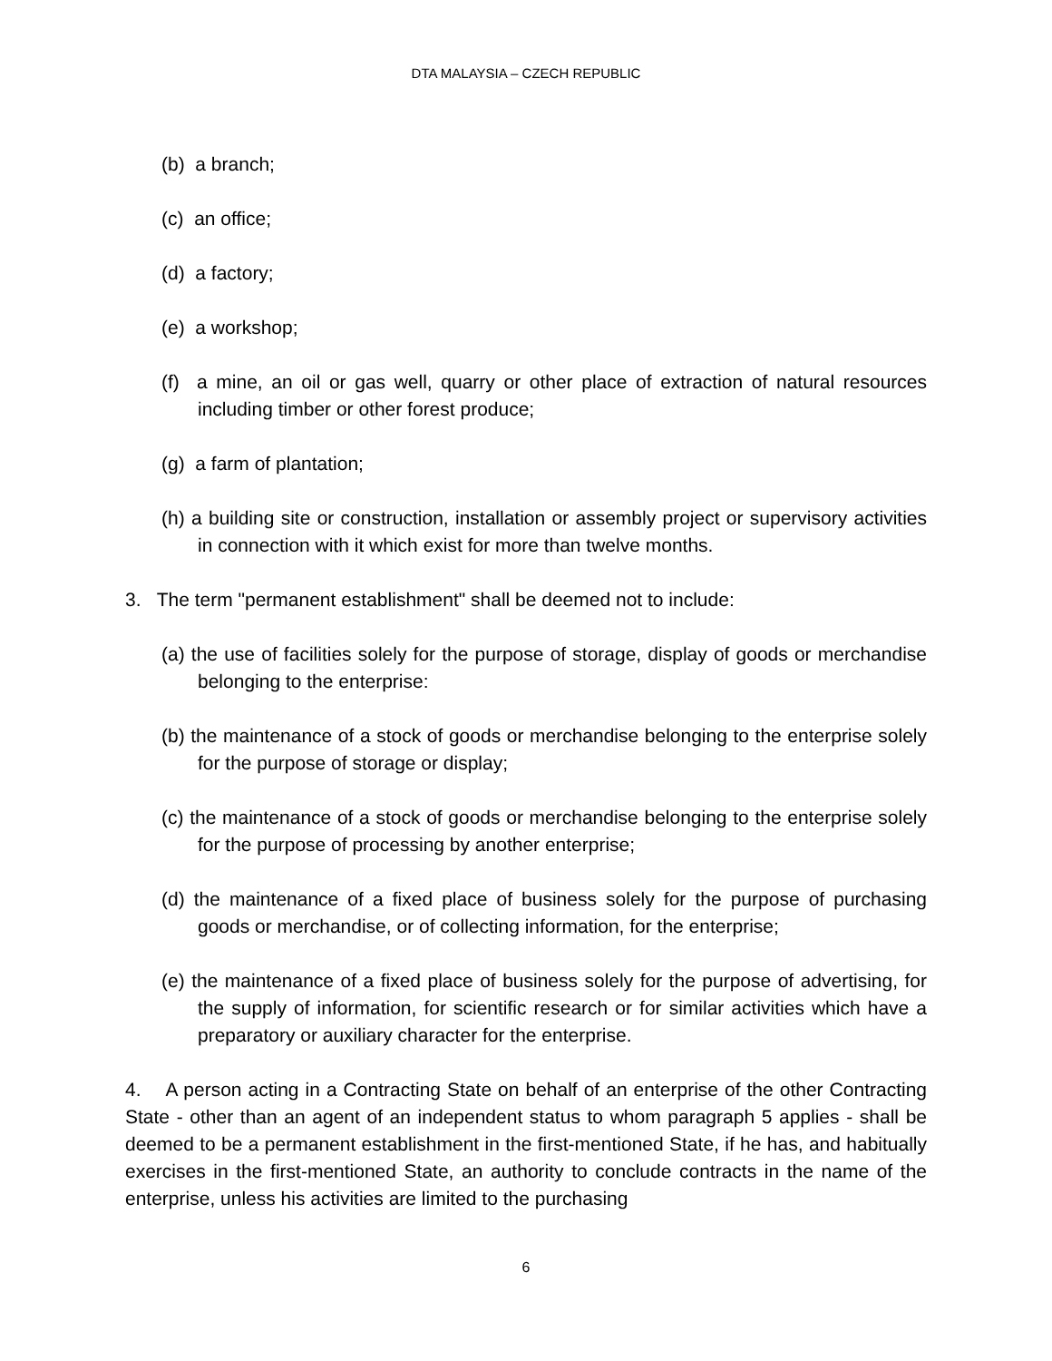DTA MALAYSIA – CZECH REPUBLIC
(b) a branch;
(c) an office;
(d) a factory;
(e) a workshop;
(f) a mine, an oil or gas well, quarry or other place of extraction of natural resources including timber or other forest produce;
(g) a farm of plantation;
(h) a building site or construction, installation or assembly project or supervisory activities in connection with it which exist for more than twelve months.
3. The term "permanent establishment" shall be deemed not to include:
(a) the use of facilities solely for the purpose of storage, display of goods or merchandise belonging to the enterprise:
(b) the maintenance of a stock of goods or merchandise belonging to the enterprise solely for the purpose of storage or display;
(c) the maintenance of a stock of goods or merchandise belonging to the enterprise solely for the purpose of processing by another enterprise;
(d) the maintenance of a fixed place of business solely for the purpose of purchasing goods or merchandise, or of collecting information, for the enterprise;
(e) the maintenance of a fixed place of business solely for the purpose of advertising, for the supply of information, for scientific research or for similar activities which have a preparatory or auxiliary character for the enterprise.
4. A person acting in a Contracting State on behalf of an enterprise of the other Contracting State - other than an agent of an independent status to whom paragraph 5 applies - shall be deemed to be a permanent establishment in the first-mentioned State, if he has, and habitually exercises in the first-mentioned State, an authority to conclude contracts in the name of the enterprise, unless his activities are limited to the purchasing
6